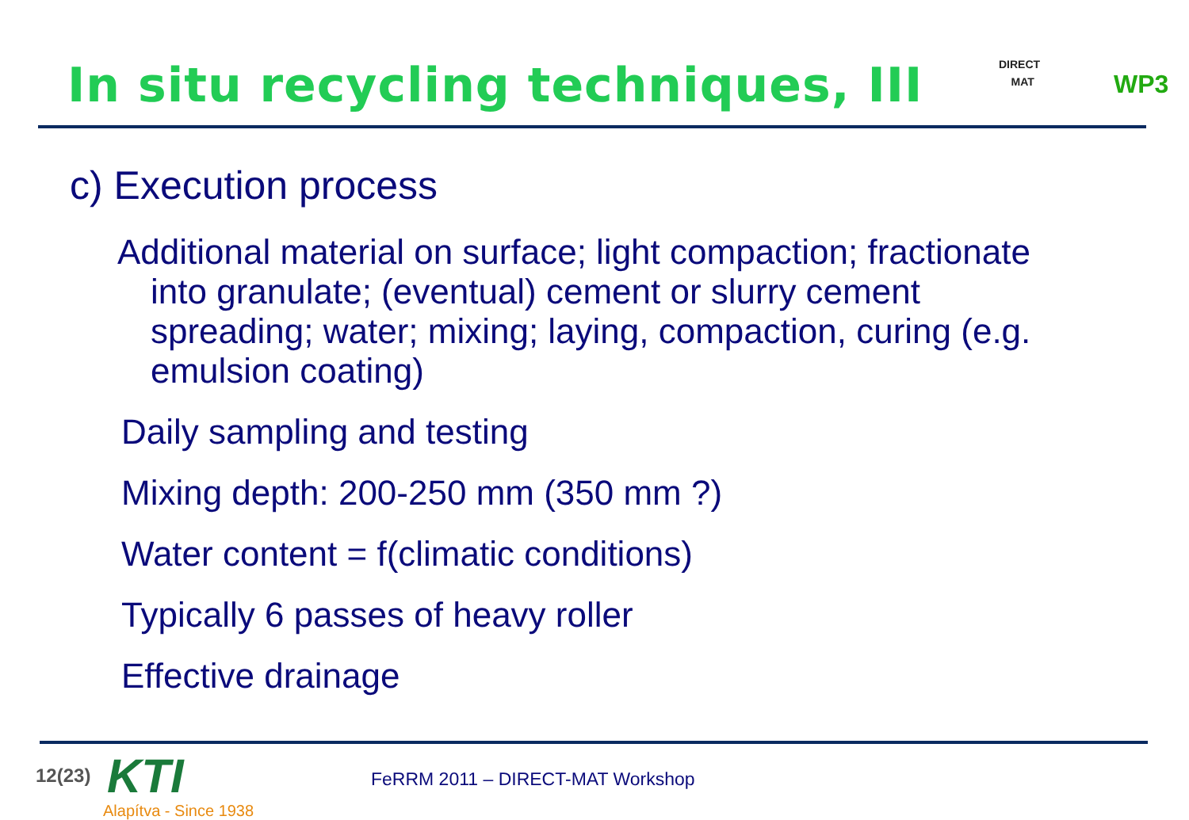In situ recycling techniques, III
DIRECT
MAT
WP3
c) Execution process
Additional material on surface; light compaction; fractionate into granulate; (eventual) cement or slurry cement spreading; water; mixing; laying, compaction, curing (e.g. emulsion coating)
Daily sampling and testing
Mixing depth: 200-250 mm (350 mm ?)
Water content = f(climatic conditions)
Typically 6 passes of heavy roller
Effective drainage
12(23) KTI
Alapítva - Since 1938
FeRRM 2011 – DIRECT-MAT Workshop